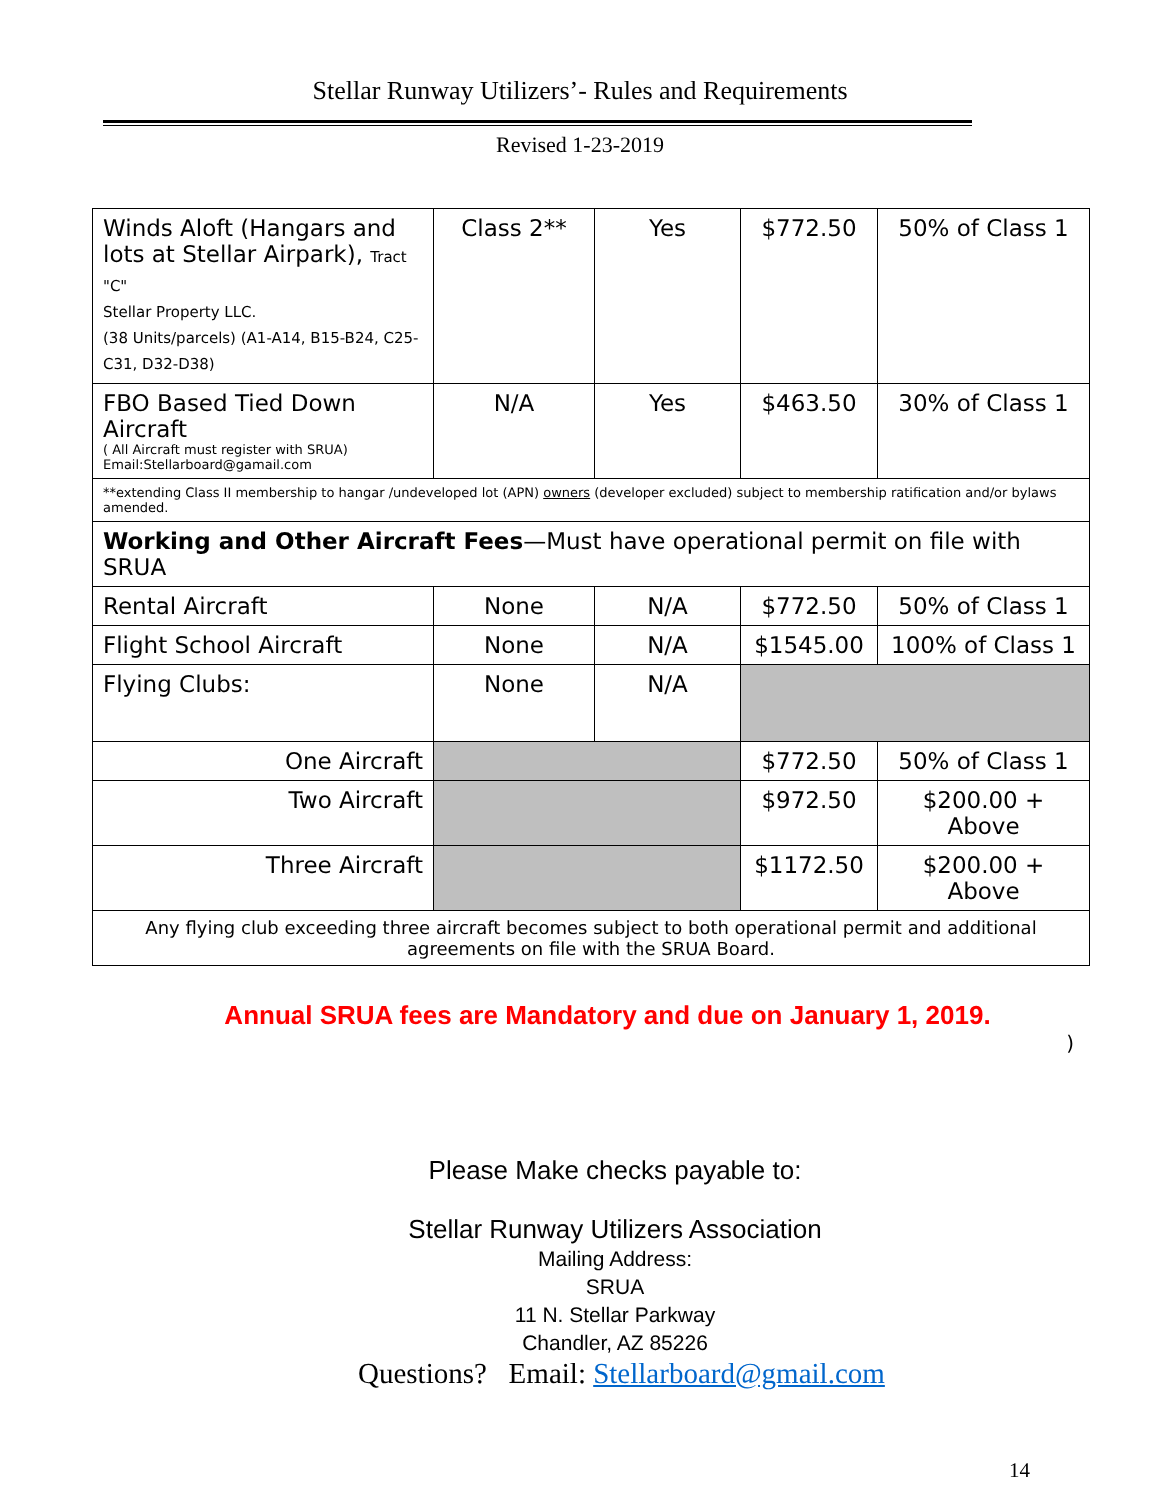Stellar Runway Utilizers’- Rules and Requirements
Revised 1-23-2019
| Winds Aloft (Hangars and lots at Stellar Airpark), Tract "C" Stellar Property LLC. (38 Units/parcels) (A1-A14, B15-B24, C25-C31, D32-D38) | Class 2** | Yes | $772.50 | 50% of Class 1 |
| FBO Based Tied Down Aircraft ( All Aircraft must register with SRUA) Email:Stellarboard@gamail.com | N/A | Yes | $463.50 | 30% of Class 1 |
| **extending Class II membership to hangar /undeveloped lot (APN) owners (developer excluded) subject to membership ratification and/or bylaws amended. | | | | |
| Working and Other Aircraft Fees —Must have operational permit on file with SRUA | | | | |
| Rental Aircraft | None | N/A | $772.50 | 50% of Class 1 |
| Flight School Aircraft | None | N/A | $1545.00 | 100% of Class 1 |
| Flying Clubs: | None | N/A | | |
| One Aircraft | | | $772.50 | 50% of Class 1 |
| Two Aircraft | | | $972.50 | $200.00 + Above |
| Three Aircraft | | | $1172.50 | $200.00 + Above |
| Any flying club exceeding three aircraft becomes subject to both operational permit and additional agreements on file with the SRUA Board. | | | | |
Annual SRUA fees are Mandatory and due on January 1, 2019.
)
Please Make checks payable to:
Stellar Runway Utilizers Association
Mailing Address:
SRUA
11 N. Stellar Parkway
Chandler, AZ 85226
Questions? Email: Stellarboard@gmail.com
14